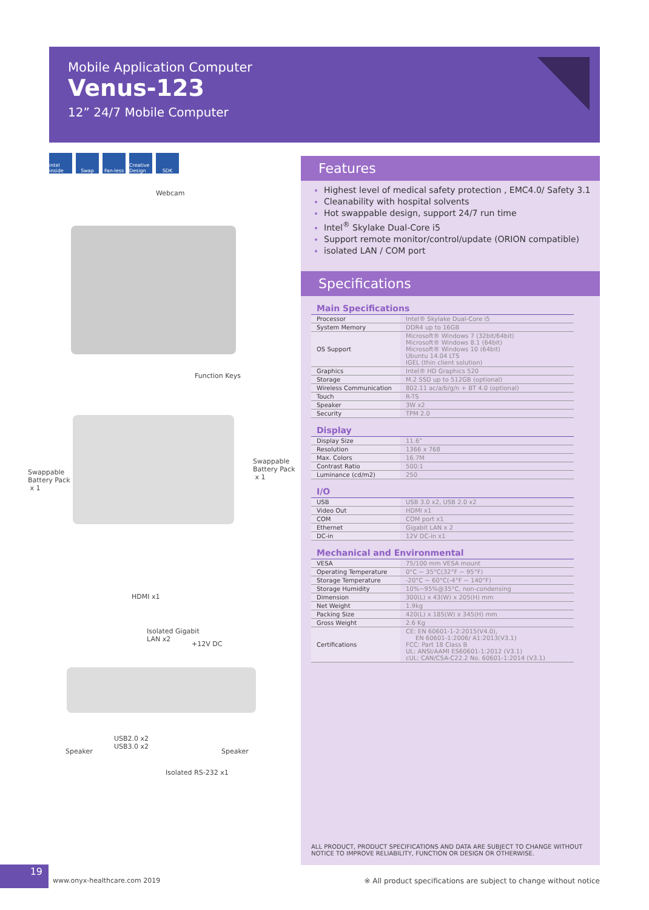Mobile Application Computer
Venus-123
12” 24/7 Mobile Computer
intel inside Swap Fan-less Creative Design SDK
Webcam
Function Keys
Swappable
Battery Pack
x 1
Swappable
Battery Pack
x 1
HDMI x1
Isolated Gigabit
LAN x2
+12V DC
USB2.0 x2
USB3.0 x2
Speaker Speaker
Isolated RS-232 x1
Features
Highest level of medical safety protection , EMC4.0/ Safety 3.1
Cleanability with hospital solvents
Hot swappable design, support 24/7 run time
Intel<sup>®</sup> Skylake Dual-Core i5
Support remote monitor/control/update (ORION compatible)
isolated LAN / COM port
Specifications
Main Specifications
| Processor | Intel® Skylake Dual-Core i5 |
| System Memory | DDR4 up to 16GB |
| OS Support | Microsoft® Windows 7 (32bit/64bit) Microsoft® Windows 8.1 (64bit) Microsoft® Windows 10 (64bit) Ubuntu 14.04 LTS IGEL (thin client solution) |
| Graphics | Intel® HD Graphics 520 |
| Storage | M.2 SSD up to 512GB (optional) |
| Wireless Communication | 802.11 ac/a/b/g/n + BT 4.0 (optional) |
| Touch | R-TS |
| Speaker | 3W x2 |
| Security | TPM 2.0 |
Display
| Display Size | 11.6” |
| Resolution | 1366 x 768 |
| Max. Colors | 16.7M |
| Contrast Ratio | 500:1 |
| Luminance (cd/m2) | 250 |
I/O
| USB | USB 3.0 x2, USB 2.0 x2 |
| Video Out | HDMI x1 |
| COM | COM port x1 |
| Ethernet | Gigabit LAN x 2 |
| DC-in | 12V DC-in x1 |
Mechanical and Environmental
| VESA | 75/100 mm VESA mount |
| Operating Temperature | 0°C ~ 35°C(32°F ~ 95°F) |
| Storage Temperature | -20°C ~ 60°C(-4°F ~ 140°F) |
| Storage Humidity | 10%~95%@35°C, non-condensing |
| Dimension | 300(L) x 43(W) x 205(H) mm |
| Net Weight | 1.9kg |
| Packing Size | 420(L) x 185(W) x 345(H) mm |
| Gross Weight | 2.6 Kg |
| Certifications | CE: EN 60601-1-2:2015(V4.0), EN 60601-1:2006/ A1:2013(V3.1) FCC: Part 18 Class B UL: ANSI/AAMI ES60601-1:2012 (V3.1) cUL: CAN/CSA-C22.2 No. 60601-1:2014 (V3.1) |
ALL PRODUCT, PRODUCT SPECIFICATIONS AND DATA ARE SUBJECT TO CHANGE WITHOUT NOTICE TO IMPROVE RELIABILITY, FUNCTION OR DESIGN OR OTHERWISE.
19
www.onyx-healthcare.com 2019
※ All product specifications are subject to change without notice